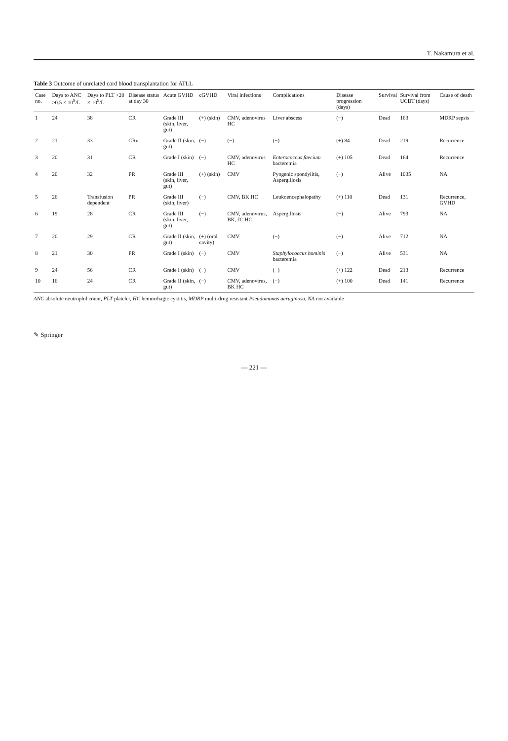T. Nakamura et al.
Table 3 Outcome of unrelated cord blood transplantation for ATLL
| Case no. | Days to ANC >0.5 × 10<sup>9</sup>/L | Days to PLT >20 × 10<sup>9</sup>/L | Disease status at day 30 | Acute GVHD | cGVHD | Viral infections | Complications | Disease progression (days) | Survival | Survival from UCBT (days) | Cause of death |
| --- | --- | --- | --- | --- | --- | --- | --- | --- | --- | --- | --- |
| 1 | 24 | 38 | CR | Grade III (skin, liver, gut) | (+) (skin) | CMV, adenovirus HC | Liver abscess | (−) | Dead | 163 | MDRP sepsis |
| 2 | 21 | 33 | CRu | Grade II (skin, gut) | (−) | (−) | (−) | (+) 84 | Dead | 219 | Recurrence |
| 3 | 20 | 31 | CR | Grade I (skin) | (−) | CMV, adenovirus HC | Enterococcus faecium bacteremia | (+) 105 | Dead | 164 | Recurrence |
| 4 | 20 | 32 | PR | Grade III (skin, liver, gut) | (+) (skin) | CMV | Pyogenic spondylitis, Aspergillosis | (−) | Alive | 1035 | NA |
| 5 | 26 | Transfusion dependent | PR | Grade III (skin, liver) | (−) | CMV, BK HC | Leukoencephalopathy | (+) 110 | Dead | 131 | Recurrence, GVHD |
| 6 | 19 | 28 | CR | Grade III (skin, liver, gut) | (−) | CMV, adenovirus, BK, JC HC | Aspergillosis | (−) | Alive | 793 | NA |
| 7 | 20 | 29 | CR | Grade II (skin, gut) | (+) (oral cavity) | CMV | (−) | (−) | Alive | 712 | NA |
| 8 | 21 | 30 | PR | Grade I (skin) | (−) | CMV | Staphylococcus hominis bacteremia | (−) | Alive | 531 | NA |
| 9 | 24 | 56 | CR | Grade I (skin) | (−) | CMV | (−) | (+) 122 | Dead | 213 | Recurrence |
| 10 | 16 | 24 | CR | Grade II (skin, gut) | (−) | CMV, adenovirus, BK HC | (−) | (+) 100 | Dead | 141 | Recurrence |
ANC absolute neutrophil count, PLT platelet, HC hemorrhagic cystitis, MDRP multi-drug resistant Pseudomonas aeruginosa, NA not available
✎ Springer
— 221 —